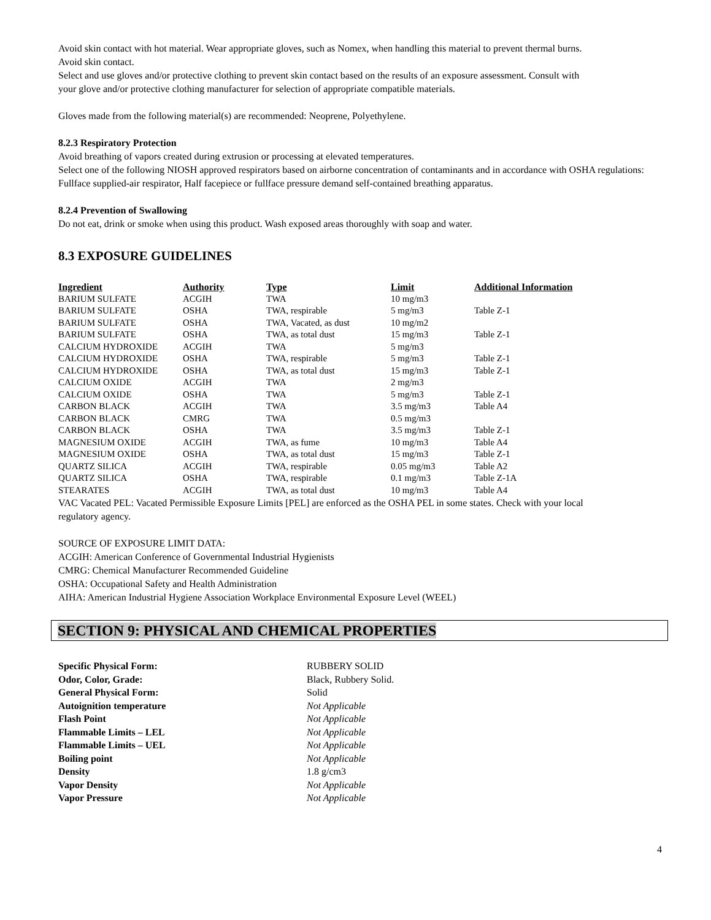Avoid skin contact with hot material. Wear appropriate gloves, such as Nomex, when handling this material to prevent thermal burns.
Avoid skin contact.
Select and use gloves and/or protective clothing to prevent skin contact based on the results of an exposure assessment. Consult with
your glove and/or protective clothing manufacturer for selection of appropriate compatible materials.
Gloves made from the following material(s) are recommended: Neoprene, Polyethylene.
8.2.3 Respiratory Protection
Avoid breathing of vapors created during extrusion or processing at elevated temperatures.
Select one of the following NIOSH approved respirators based on airborne concentration of contaminants and in accordance with OSHA regulations: Fullface supplied-air respirator, Half facepiece or fullface pressure demand self-contained breathing apparatus.
8.2.4 Prevention of Swallowing
Do not eat, drink or smoke when using this product. Wash exposed areas thoroughly with soap and water.
8.3 EXPOSURE GUIDELINES
| Ingredient | Authority | Type | Limit | Additional Information |
| --- | --- | --- | --- | --- |
| BARIUM SULFATE | ACGIH | TWA | 10 mg/m3 | |
| BARIUM SULFATE | OSHA | TWA, respirable | 5 mg/m3 | Table Z-1 |
| BARIUM SULFATE | OSHA | TWA, Vacated, as dust | 10 mg/m2 | |
| BARIUM SULFATE | OSHA | TWA, as total dust | 15 mg/m3 | Table Z-1 |
| CALCIUM HYDROXIDE | ACGIH | TWA | 5 mg/m3 | |
| CALCIUM HYDROXIDE | OSHA | TWA, respirable | 5 mg/m3 | Table Z-1 |
| CALCIUM HYDROXIDE | OSHA | TWA, as total dust | 15 mg/m3 | Table Z-1 |
| CALCIUM OXIDE | ACGIH | TWA | 2 mg/m3 | |
| CALCIUM OXIDE | OSHA | TWA | 5 mg/m3 | Table Z-1 |
| CARBON BLACK | ACGIH | TWA | 3.5 mg/m3 | Table A4 |
| CARBON BLACK | CMRG | TWA | 0.5 mg/m3 | |
| CARBON BLACK | OSHA | TWA | 3.5 mg/m3 | Table Z-1 |
| MAGNESIUM OXIDE | ACGIH | TWA, as fume | 10 mg/m3 | Table A4 |
| MAGNESIUM OXIDE | OSHA | TWA, as total dust | 15 mg/m3 | Table Z-1 |
| QUARTZ SILICA | ACGIH | TWA, respirable | 0.05 mg/m3 | Table A2 |
| QUARTZ SILICA | OSHA | TWA, respirable | 0.1 mg/m3 | Table Z-1A |
| STEARATES | ACGIH | TWA, as total dust | 10 mg/m3 | Table A4 |
VAC Vacated PEL: Vacated Permissible Exposure Limits [PEL] are enforced as the OSHA PEL in some states. Check with your local
regulatory agency.
SOURCE OF EXPOSURE LIMIT DATA:
ACGIH: American Conference of Governmental Industrial Hygienists
CMRG: Chemical Manufacturer Recommended Guideline
OSHA: Occupational Safety and Health Administration
AIHA: American Industrial Hygiene Association Workplace Environmental Exposure Level (WEEL)
SECTION 9: PHYSICAL AND CHEMICAL PROPERTIES
| Specific Physical Form: | RUBBERY SOLID |
| Odor, Color, Grade: | Black, Rubbery Solid. |
| General Physical Form: | Solid |
| Autoignition temperature | Not Applicable |
| Flash Point | Not Applicable |
| Flammable Limits – LEL | Not Applicable |
| Flammable Limits – UEL | Not Applicable |
| Boiling point | Not Applicable |
| Density | 1.8 g/cm3 |
| Vapor Density | Not Applicable |
| Vapor Pressure | Not Applicable |
4